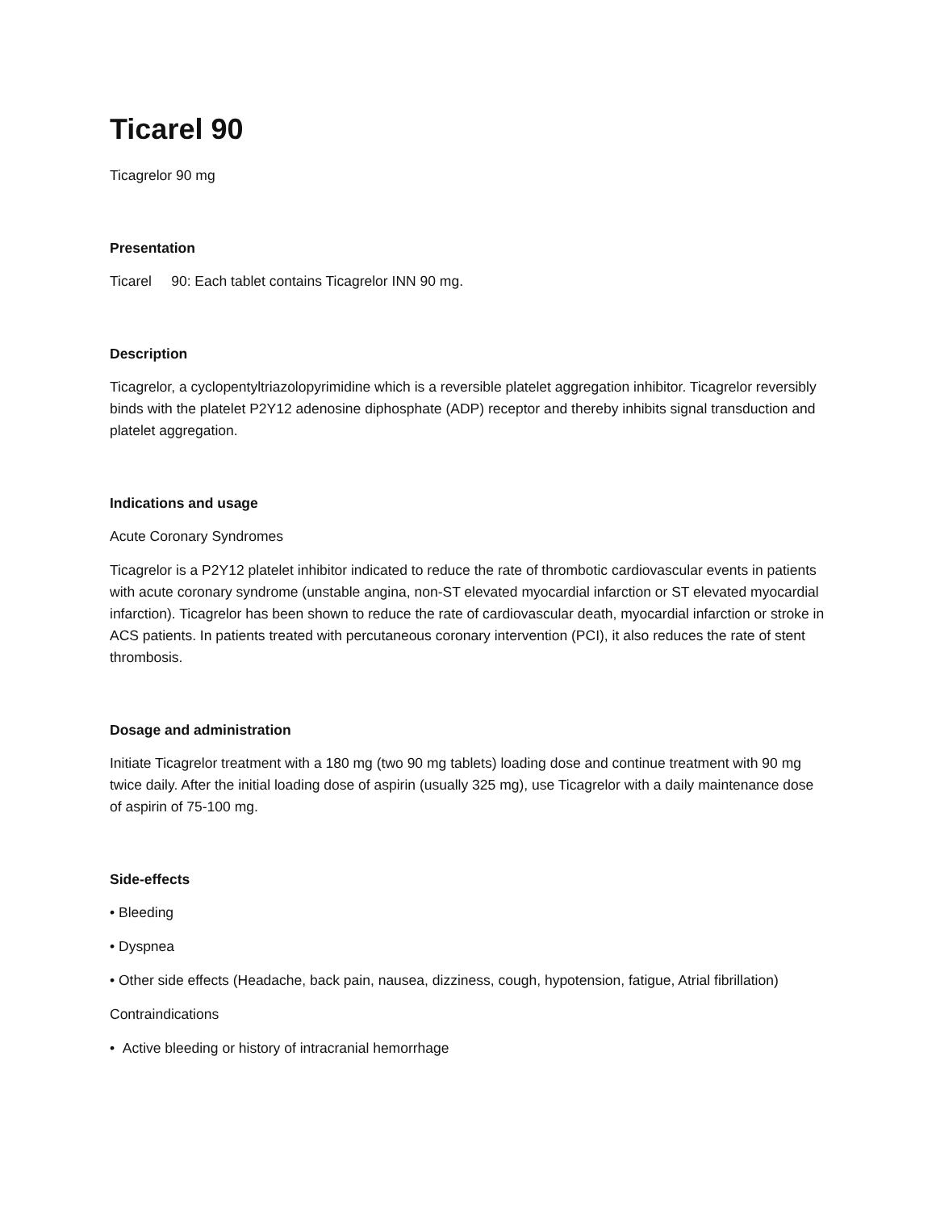Ticarel 90
Ticagrelor 90 mg
Presentation
Ticarel 90: Each tablet contains Ticagrelor INN 90 mg.
Description
Ticagrelor, a cyclopentyltriazolopyrimidine which is a reversible platelet aggregation inhibitor. Ticagrelor reversibly binds with the platelet P2Y12 adenosine diphosphate (ADP) receptor and thereby inhibits signal transduction and platelet aggregation.
Indications and usage
Acute Coronary Syndromes
Ticagrelor is a P2Y12 platelet inhibitor indicated to reduce the rate of thrombotic cardiovascular events in patients with acute coronary syndrome (unstable angina, non-ST elevated myocardial infarction or ST elevated myocardial infarction). Ticagrelor has been shown to reduce the rate of cardiovascular death, myocardial infarction or stroke in ACS patients. In patients treated with percutaneous coronary intervention (PCI), it also reduces the rate of stent thrombosis.
Dosage and administration
Initiate Ticagrelor treatment with a 180 mg (two 90 mg tablets) loading dose and continue treatment with 90 mg twice daily. After the initial loading dose of aspirin (usually 325 mg), use Ticagrelor with a daily maintenance dose of aspirin of 75-100 mg.
Side-effects
• Bleeding
• Dyspnea
• Other side effects (Headache, back pain, nausea, dizziness, cough, hypotension, fatigue, Atrial fibrillation)
Contraindications
• Active bleeding or history of intracranial hemorrhage